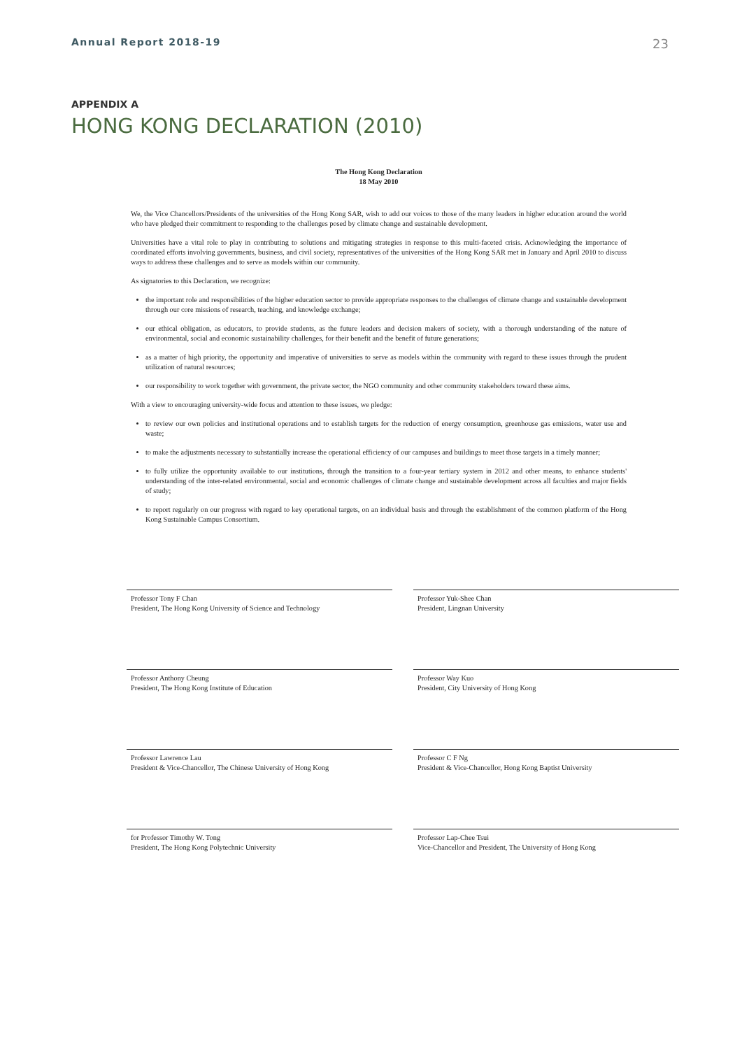Annual Report 2018-19 23
APPENDIX A
HONG KONG DECLARATION (2010)
The Hong Kong Declaration
18 May 2010
We, the Vice Chancellors/Presidents of the universities of the Hong Kong SAR, wish to add our voices to those of the many leaders in higher education around the world who have pledged their commitment to responding to the challenges posed by climate change and sustainable development.
Universities have a vital role to play in contributing to solutions and mitigating strategies in response to this multi-faceted crisis. Acknowledging the importance of coordinated efforts involving governments, business, and civil society, representatives of the universities of the Hong Kong SAR met in January and April 2010 to discuss ways to address these challenges and to serve as models within our community.
As signatories to this Declaration, we recognize:
the important role and responsibilities of the higher education sector to provide appropriate responses to the challenges of climate change and sustainable development through our core missions of research, teaching, and knowledge exchange;
our ethical obligation, as educators, to provide students, as the future leaders and decision makers of society, with a thorough understanding of the nature of environmental, social and economic sustainability challenges, for their benefit and the benefit of future generations;
as a matter of high priority, the opportunity and imperative of universities to serve as models within the community with regard to these issues through the prudent utilization of natural resources;
our responsibility to work together with government, the private sector, the NGO community and other community stakeholders toward these aims.
With a view to encouraging university-wide focus and attention to these issues, we pledge:
to review our own policies and institutional operations and to establish targets for the reduction of energy consumption, greenhouse gas emissions, water use and waste;
to make the adjustments necessary to substantially increase the operational efficiency of our campuses and buildings to meet those targets in a timely manner;
to fully utilize the opportunity available to our institutions, through the transition to a four-year tertiary system in 2012 and other means, to enhance students' understanding of the inter-related environmental, social and economic challenges of climate change and sustainable development across all faculties and major fields of study;
to report regularly on our progress with regard to key operational targets, on an individual basis and through the establishment of the common platform of the Hong Kong Sustainable Campus Consortium.
Professor Tony F Chan
President, The Hong Kong University of Science and Technology
Professor Yuk-Shee Chan
President, Lingnan University
Professor Anthony Cheung
President, The Hong Kong Institute of Education
Professor Way Kuo
President, City University of Hong Kong
Professor Lawrence Lau
President & Vice-Chancellor, The Chinese University of Hong Kong
Professor C F Ng
President & Vice-Chancellor, Hong Kong Baptist University
for Professor Timothy W. Tong
President, The Hong Kong Polytechnic University
Professor Lap-Chee Tsui
Vice-Chancellor and President, The University of Hong Kong